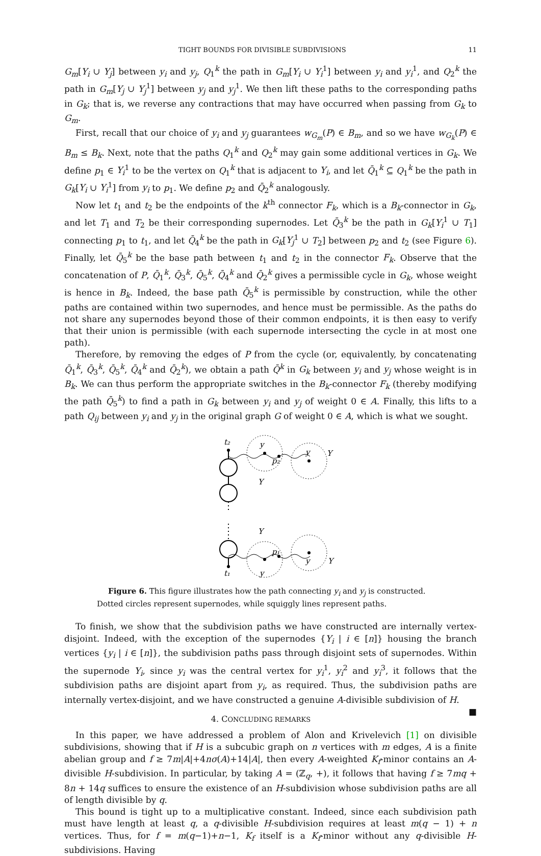TIGHT BOUNDS FOR DIVISIBLE SUBDIVISIONS 11
G<sub>m</sub>[Y<sub>i</sub> ∪ Y<sub>j</sub>] between y<sub>i</sub> and y<sub>j</sub>, Q<sub>1</sub><sup>k</sup> the path in G<sub>m</sub>[Y<sub>i</sub> ∪ Y<sub>i</sub><sup>1</sup>] between y<sub>i</sub> and y<sub>i</sub><sup>1</sup>, and Q<sub>2</sub><sup>k</sup> the path in G<sub>m</sub>[Y<sub>j</sub> ∪ Y<sub>j</sub><sup>1</sup>] between y<sub>j</sub> and y<sub>j</sub><sup>1</sup>. We then lift these paths to the corresponding paths in G<sub>k</sub>; that is, we reverse any contractions that may have occurred when passing from G<sub>k</sub> to G<sub>m</sub>.
First, recall that our choice of y<sub>i</sub> and y<sub>j</sub> guarantees w<sub>G<sub>m</sub></sub>(P) ∈ B<sub>m</sub>, and so we have w<sub>G<sub>k</sub></sub>(P) ∈ B<sub>m</sub> ≤ B<sub>k</sub>. Next, note that the paths Q<sub>1</sub><sup>k</sup> and Q<sub>2</sub><sup>k</sup> may gain some additional vertices in G<sub>k</sub>. We define p<sub>1</sub> ∈ Y<sub>i</sub><sup>1</sup> to be the vertex on Q<sub>1</sub><sup>k</sup> that is adjacent to Y<sub>i</sub>, and let Q̄<sub>1</sub><sup>k</sup> ⊆ Q<sub>1</sub><sup>k</sup> be the path in G<sub>k</sub>[Y<sub>i</sub> ∪ Y<sub>i</sub><sup>1</sup>] from y<sub>i</sub> to p<sub>1</sub>. We define p<sub>2</sub> and Q̄<sub>2</sub><sup>k</sup> analogously.
Now let t<sub>1</sub> and t<sub>2</sub> be the endpoints of the k<sup>th</sup> connector F<sub>k</sub>, which is a B<sub>k</sub>-connector in G<sub>k</sub>, and let T<sub>1</sub> and T<sub>2</sub> be their corresponding supernodes. Let Q̄<sub>3</sub><sup>k</sup> be the path in G<sub>k</sub>[Y<sub>i</sub><sup>1</sup> ∪ T<sub>1</sub>] connecting p<sub>1</sub> to t<sub>1</sub>, and let Q̄<sub>4</sub><sup>k</sup> be the path in G<sub>k</sub>[Y<sub>j</sub><sup>1</sup> ∪ T<sub>2</sub>] between p<sub>2</sub> and t<sub>2</sub> (see Figure 6). Finally, let Q̄<sub>5</sub><sup>k</sup> be the base path between t<sub>1</sub> and t<sub>2</sub> in the connector F<sub>k</sub>. Observe that the concatenation of P, Q̄<sub>1</sub><sup>k</sup>, Q̄<sub>3</sub><sup>k</sup>, Q̄<sub>5</sub><sup>k</sup>, Q̄<sub>4</sub><sup>k</sup> and Q̄<sub>2</sub><sup>k</sup> gives a permissible cycle in G<sub>k</sub>, whose weight is hence in B<sub>k</sub>. Indeed, the base path Q̄<sub>5</sub><sup>k</sup> is permissible by construction, while the other paths are contained within two supernodes, and hence must be permissible. As the paths do not share any supernodes beyond those of their common endpoints, it is then easy to verify that their union is permissible (with each supernode intersecting the cycle in at most one path).
Therefore, by removing the edges of P from the cycle (or, equivalently, by concatenating Q̄<sub>1</sub><sup>k</sup>, Q̄<sub>3</sub><sup>k</sup>, Q̄<sub>5</sub><sup>k</sup>, Q̄<sub>4</sub><sup>k</sup> and Q̄<sub>2</sub><sup>k</sup>), we obtain a path Q̄<sup>k</sup> in G<sub>k</sub> between y<sub>i</sub> and y<sub>j</sub> whose weight is in B<sub>k</sub>. We can thus perform the appropriate switches in the B<sub>k</sub>-connector F<sub>k</sub> (thereby modifying the path Q̄<sub>5</sub><sup>k</sup>) to find a path in G<sub>k</sub> between y<sub>i</sub> and y<sub>j</sub> of weight 0 ∈ A. Finally, this lifts to a path Q<sub>ij</sub> between y<sub>i</sub> and y<sub>j</sub> in the original graph G of weight 0 ∈ A, which is what we sought.
t₂
y
p₂
y
Y
Y
Y
p₁
y
Y
t₁
y
Figure 6. This figure illustrates how the path connecting y<sub>i</sub> and y<sub>j</sub> is constructed. Dotted circles represent supernodes, while squiggly lines represent paths.
To finish, we show that the subdivision paths we have constructed are internally vertex-disjoint. Indeed, with the exception of the supernodes {Y<sub>i</sub> | i ∈ [n]} housing the branch vertices {y<sub>i</sub> | i ∈ [n]}, the subdivision paths pass through disjoint sets of supernodes. Within the supernode Y<sub>i</sub>, since y<sub>i</sub> was the central vertex for y<sub>i</sub><sup>1</sup>, y<sub>i</sub><sup>2</sup> and y<sub>i</sub><sup>3</sup>, it follows that the subdivision paths are disjoint apart from y<sub>i</sub>, as required. Thus, the subdivision paths are internally vertex-disjoint, and we have constructed a genuine A-divisible subdivision of H. ■
4. CONCLUDING REMARKS
In this paper, we have addressed a problem of Alon and Krivelevich [1] on divisible subdivisions, showing that if H is a subcubic graph on n vertices with m edges, A is a finite abelian group and f ≥ 7m|A|+4nσ(A)+14|A|, then every A-weighted K<sub>f</sub>-minor contains an A-divisible H-subdivision. In particular, by taking A = (ℤ<sub>q</sub>, +), it follows that having f ≥ 7mq + 8n + 14q suffices to ensure the existence of an H-subdivision whose subdivision paths are all of length divisible by q.
This bound is tight up to a multiplicative constant. Indeed, since each subdivision path must have length at least q, a q-divisible H-subdivision requires at least m(q − 1) + n vertices. Thus, for f = m(q−1)+n−1, K<sub>f</sub> itself is a K<sub>f</sub>-minor without any q-divisible H-subdivisions. Having